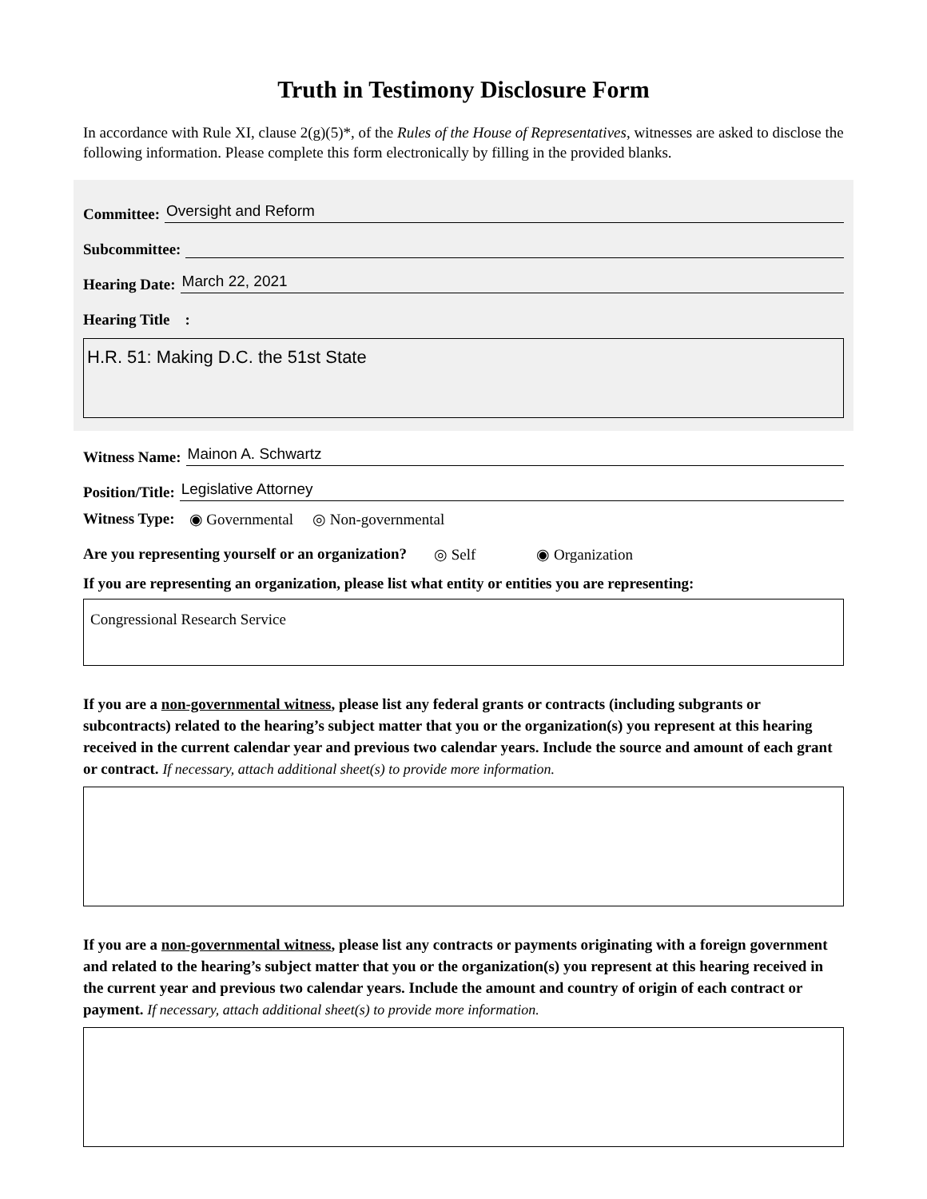Truth in Testimony Disclosure Form
In accordance with Rule XI, clause 2(g)(5)*, of the Rules of the House of Representatives, witnesses are asked to disclose the following information. Please complete this form electronically by filling in the provided blanks.
Committee:
Oversight and Reform
Subcommittee:
Hearing Date:
March 22, 2021
Hearing Title :
H.R. 51: Making D.C. the 51st State
Witness Name:
Mainon A. Schwartz
Position/Title:
Legislative Attorney
Witness Type: ◉ Governmental ◎ Non-governmental
Are you representing yourself or an organization? ◎ Self ◉ Organization
If you are representing an organization, please list what entity or entities you are representing:
Congressional Research Service
If you are a non-governmental witness, please list any federal grants or contracts (including subgrants or subcontracts) related to the hearing’s subject matter that you or the organization(s) you represent at this hearing received in the current calendar year and previous two calendar years. Include the source and amount of each grant or contract. If necessary, attach additional sheet(s) to provide more information.
If you are a non-governmental witness, please list any contracts or payments originating with a foreign government and related to the hearing’s subject matter that you or the organization(s) you represent at this hearing received in the current year and previous two calendar years. Include the amount and country of origin of each contract or payment. If necessary, attach additional sheet(s) to provide more information.